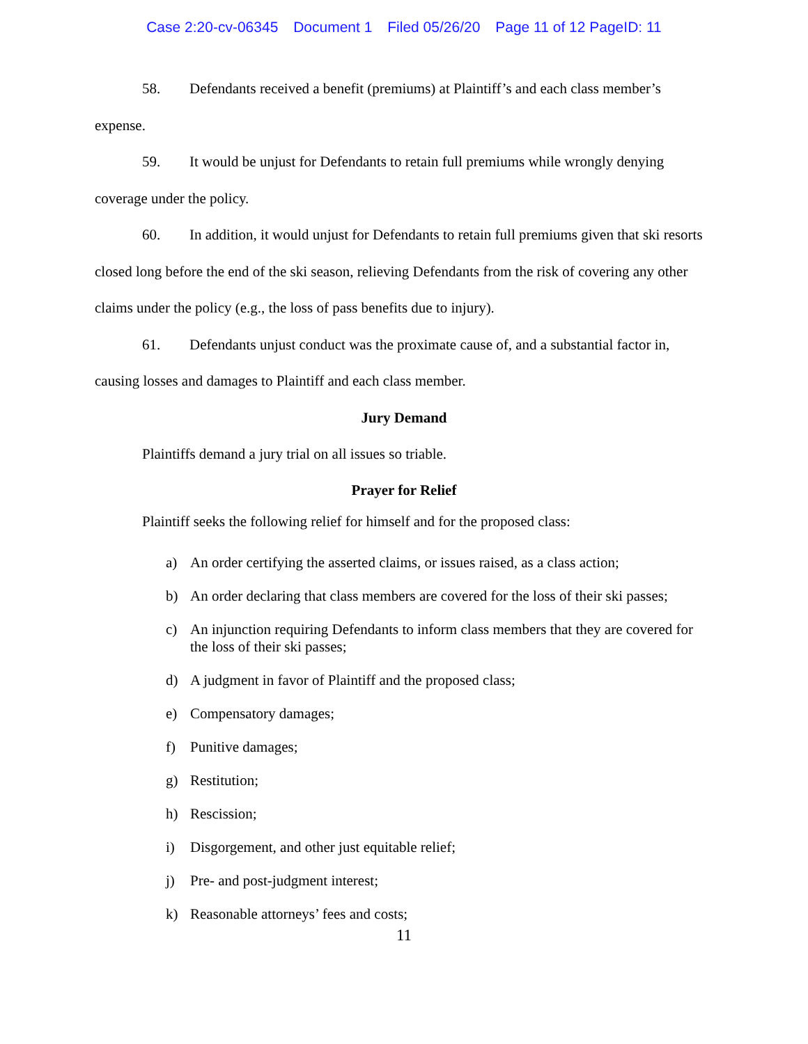Case 2:20-cv-06345 Document 1 Filed 05/26/20 Page 11 of 12 PageID: 11
58. Defendants received a benefit (premiums) at Plaintiff’s and each class member’s expense.
59. It would be unjust for Defendants to retain full premiums while wrongly denying coverage under the policy.
60. In addition, it would unjust for Defendants to retain full premiums given that ski resorts closed long before the end of the ski season, relieving Defendants from the risk of covering any other claims under the policy (e.g., the loss of pass benefits due to injury).
61. Defendants unjust conduct was the proximate cause of, and a substantial factor in, causing losses and damages to Plaintiff and each class member.
Jury Demand
Plaintiffs demand a jury trial on all issues so triable.
Prayer for Relief
Plaintiff seeks the following relief for himself and for the proposed class:
a) An order certifying the asserted claims, or issues raised, as a class action;
b) An order declaring that class members are covered for the loss of their ski passes;
c) An injunction requiring Defendants to inform class members that they are covered for the loss of their ski passes;
d) A judgment in favor of Plaintiff and the proposed class;
e) Compensatory damages;
f) Punitive damages;
g) Restitution;
h) Rescission;
i) Disgorgement, and other just equitable relief;
j) Pre- and post-judgment interest;
k) Reasonable attorneys’ fees and costs;
11